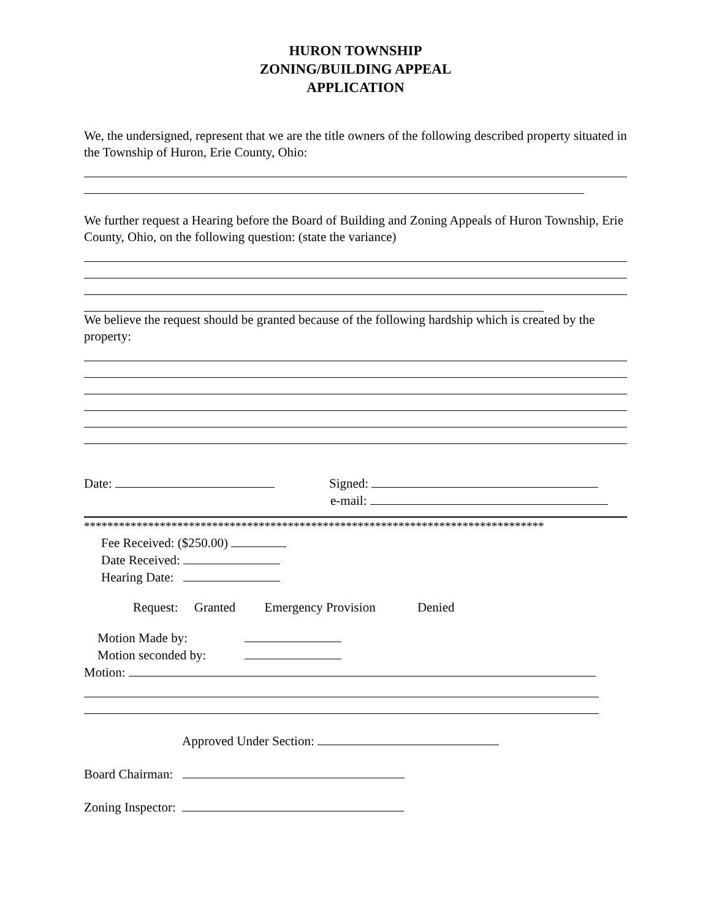HURON TOWNSHIP
ZONING/BUILDING APPEAL
APPLICATION
We, the undersigned, represent that we are the title owners of the following described property situated in the Township of Huron, Erie County, Ohio:
We further request a Hearing before the Board of Building and Zoning Appeals of Huron Township, Erie County, Ohio, on the following question: (state the variance)
We believe the request should be granted because of the following hardship which is created by the property:
Date: Signed:
e-mail:
*******************************************************************************
Fee Received: ($250.00)
Date Received:
Hearing Date:
Request: Granted Emergency Provision Denied
Motion Made by:
Motion seconded by:
Motion:
Approved Under Section:
Board Chairman:
Zoning Inspector: